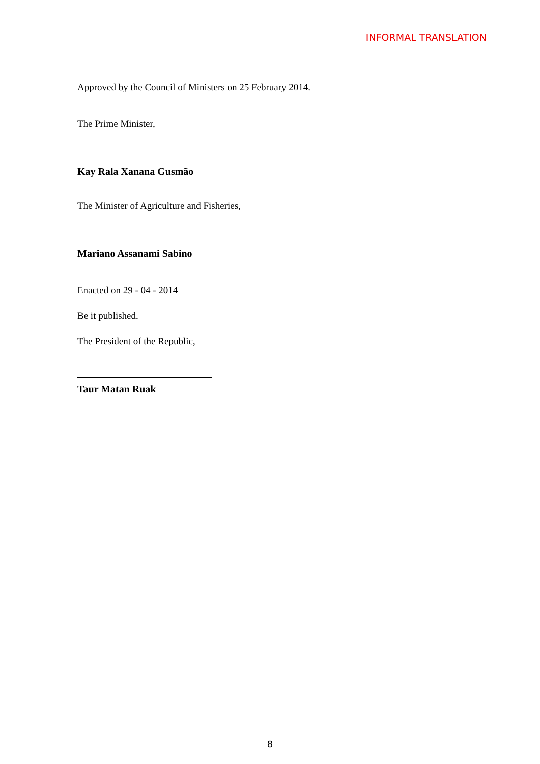INFORMAL TRANSLATION
Approved by the Council of Ministers on 25 February 2014.
The Prime Minister,
Kay Rala Xanana Gusmão
The Minister of Agriculture and Fisheries,
Mariano Assanami Sabino
Enacted on 29 - 04 - 2014
Be it published.
The President of the Republic,
Taur Matan Ruak
8